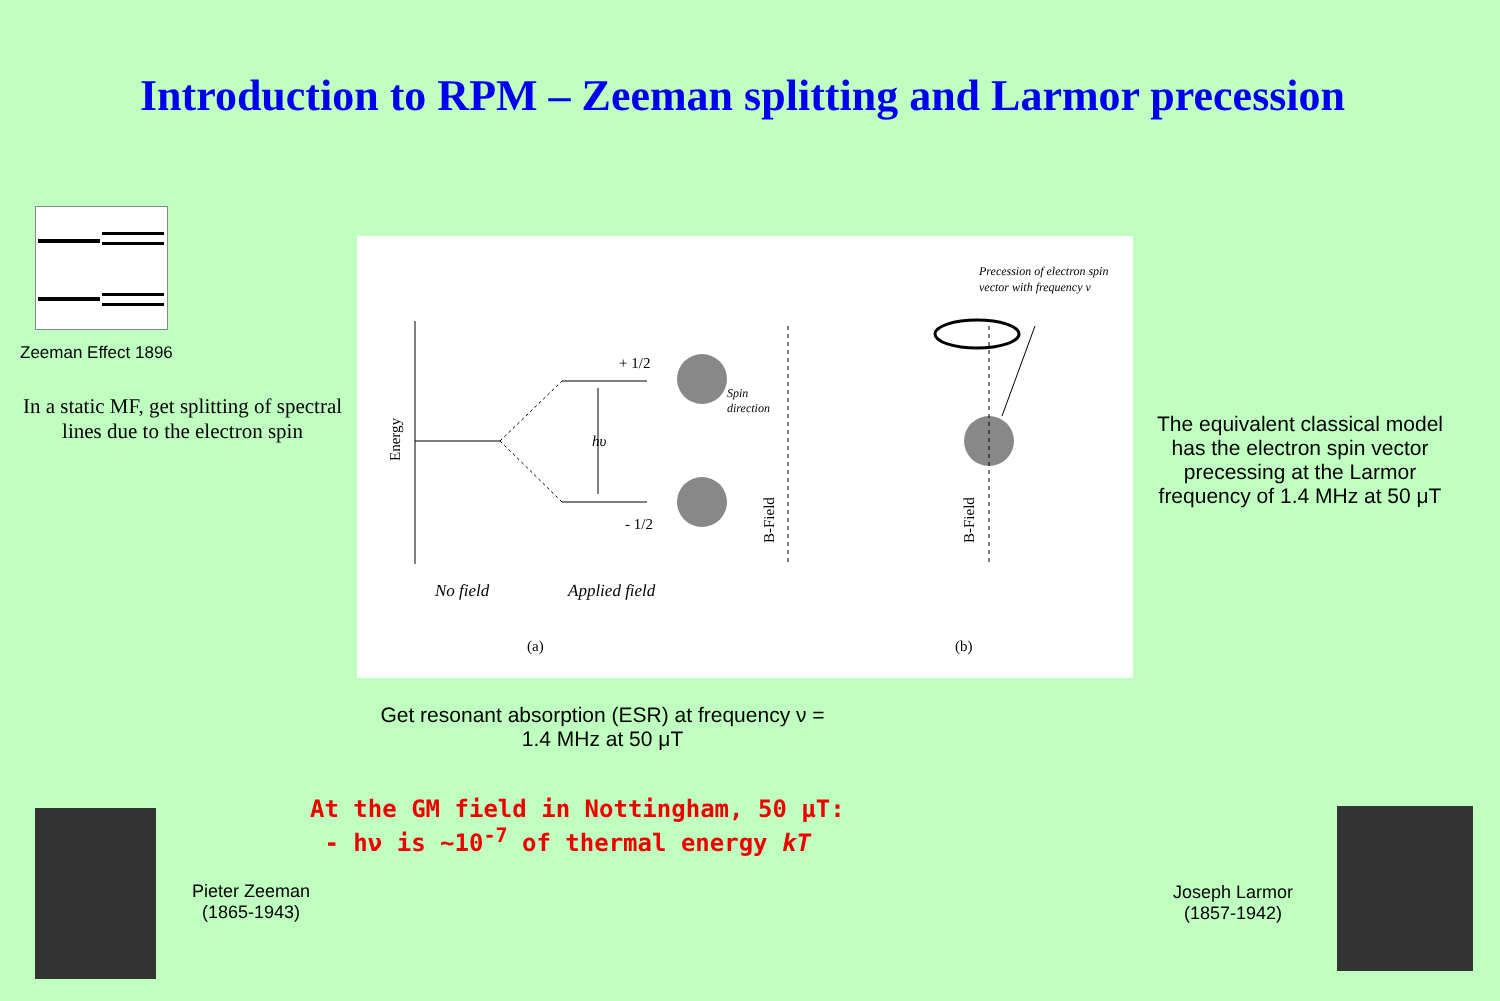Introduction to RPM – Zeeman splitting and Larmor precession
Zeeman Effect 1896
In a static MF, get splitting of spectral lines due to the electron spin
+ 1/2
- 1/2
hυ
Spin
direction
Precession of electron spin
vector with frequency ν
Energy
B-Field
B-Field
No field
Applied field
(a)
(b)
The equivalent classical model has the electron spin vector precessing at the Larmor frequency of 1.4 MHz at 50 μT
Get resonant absorption (ESR) at frequency ν = 1.4 MHz at 50 μT
At the GM field in Nottingham, 50 μT:
- hν is ~10<sup>-7</sup> of thermal energy kT
Pieter Zeeman
(1865-1943)
Joseph Larmor
(1857-1942)